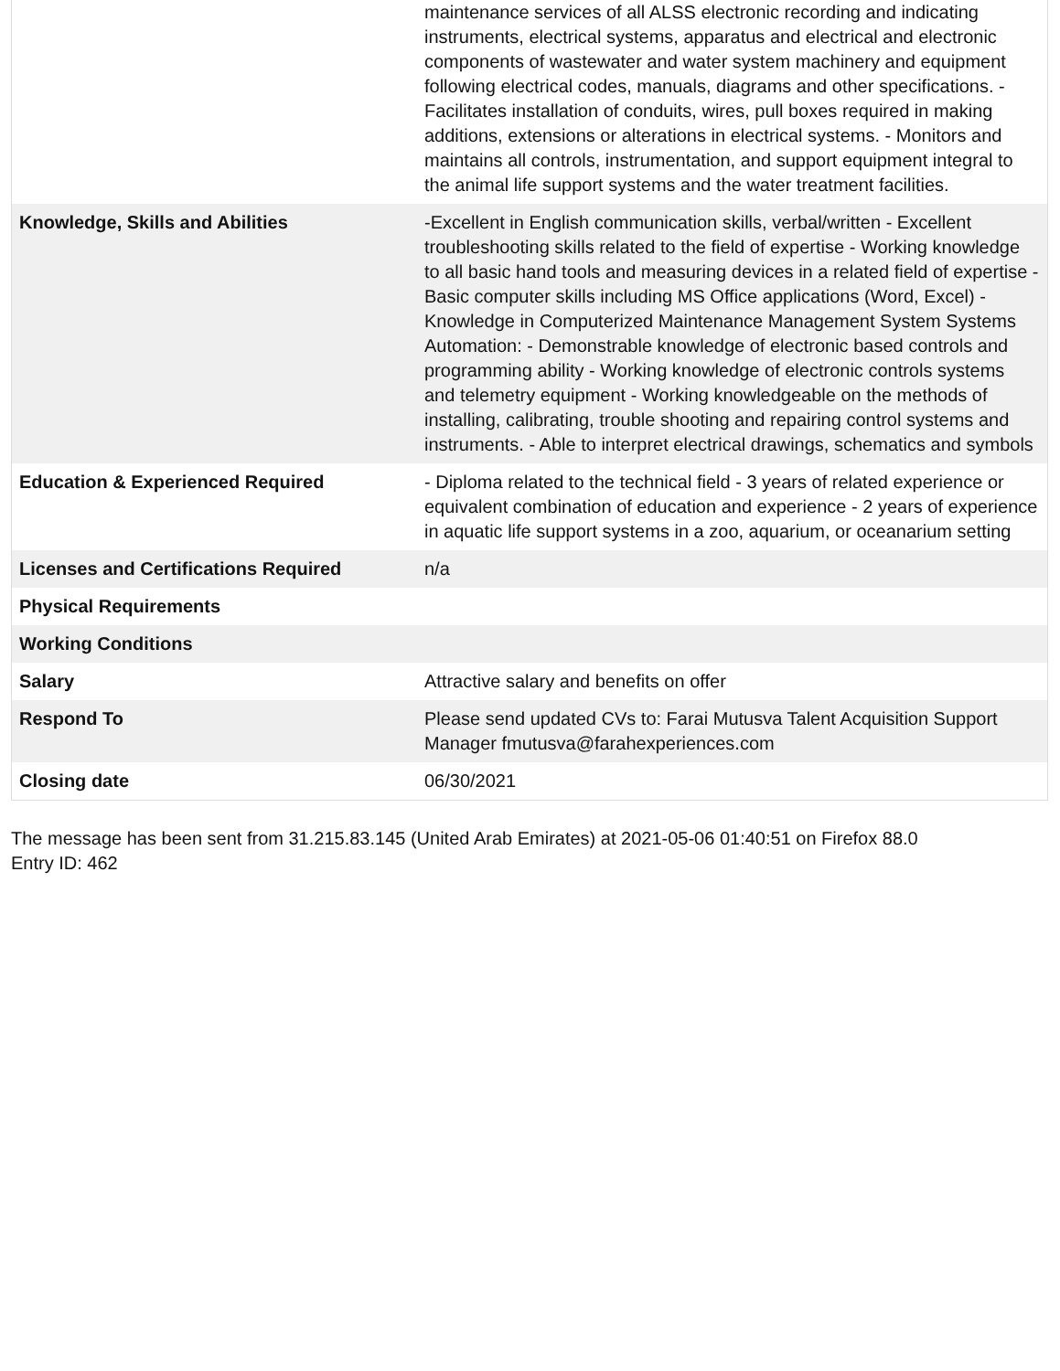| | maintenance services of all ALSS electronic recording and indicating instruments, electrical systems, apparatus and electrical and electronic components of wastewater and water system machinery and equipment following electrical codes, manuals, diagrams and other specifications. - Facilitates installation of conduits, wires, pull boxes required in making additions, extensions or alterations in electrical systems. - Monitors and maintains all controls, instrumentation, and support equipment integral to the animal life support systems and the water treatment facilities. |
| Knowledge, Skills and Abilities | -Excellent in English communication skills, verbal/written - Excellent troubleshooting skills related to the field of expertise - Working knowledge to all basic hand tools and measuring devices in a related field of expertise - Basic computer skills including MS Office applications (Word, Excel) - Knowledge in Computerized Maintenance Management System Systems Automation: - Demonstrable knowledge of electronic based controls and programming ability - Working knowledge of electronic controls systems and telemetry equipment - Working knowledgeable on the methods of installing, calibrating, trouble shooting and repairing control systems and instruments. - Able to interpret electrical drawings, schematics and symbols |
| Education & Experienced Required | - Diploma related to the technical field - 3 years of related experience or equivalent combination of education and experience - 2 years of experience in aquatic life support systems in a zoo, aquarium, or oceanarium setting |
| Licenses and Certifications Required | n/a |
| Physical Requirements | |
| Working Conditions | |
| Salary | Attractive salary and benefits on offer |
| Respond To | Please send updated CVs to: Farai Mutusva Talent Acquisition Support Manager fmutusva@farahexperiences.com |
| Closing date | 06/30/2021 |
The message has been sent from 31.215.83.145 (United Arab Emirates) at 2021-05-06 01:40:51 on Firefox 88.0
Entry ID: 462